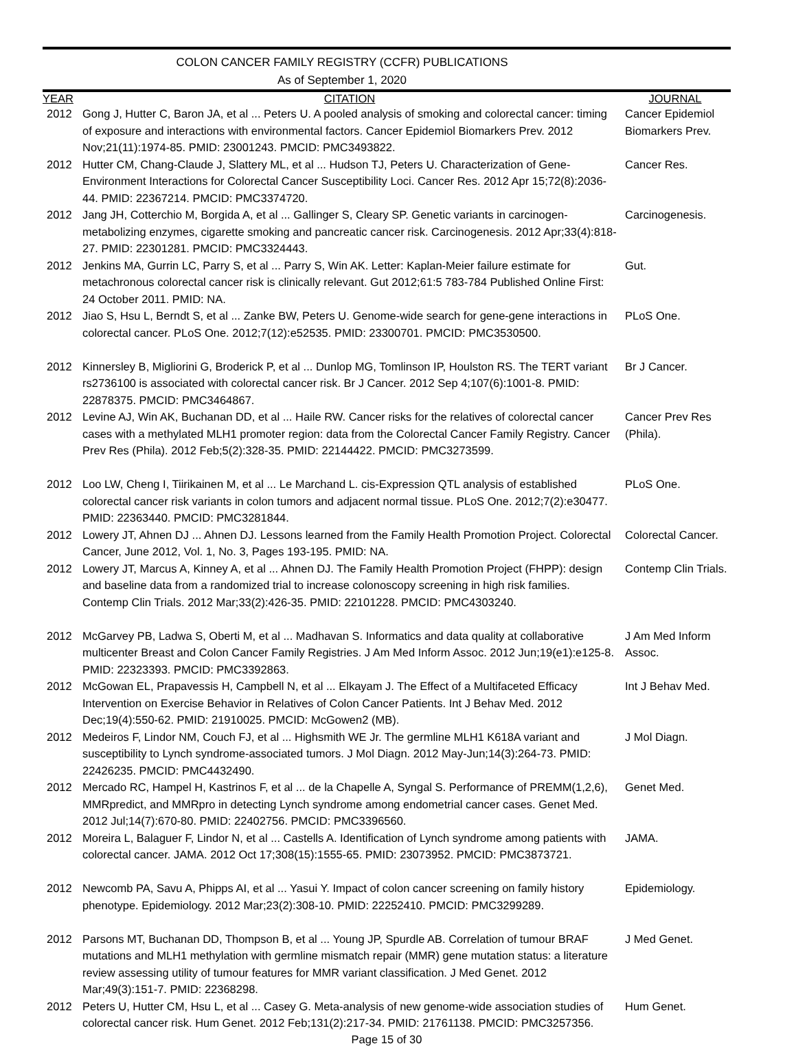COLON CANCER FAMILY REGISTRY (CCFR) PUBLICATIONS
As of September 1, 2020
| YEAR | CITATION | JOURNAL |
| --- | --- | --- |
| 2012 | Gong J, Hutter C, Baron JA, et al ... Peters U. A pooled analysis of smoking and colorectal cancer: timing of exposure and interactions with environmental factors. Cancer Epidemiol Biomarkers Prev. 2012 Nov;21(11):1974-85. PMID: 23001243. PMCID: PMC3493822. | Cancer Epidemiol Biomarkers Prev. |
| 2012 | Hutter CM, Chang-Claude J, Slattery ML, et al ... Hudson TJ, Peters U. Characterization of Gene-Environment Interactions for Colorectal Cancer Susceptibility Loci. Cancer Res. 2012 Apr 15;72(8):2036-44. PMID: 22367214. PMCID: PMC3374720. | Cancer Res. |
| 2012 | Jang JH, Cotterchio M, Borgida A, et al ... Gallinger S, Cleary SP. Genetic variants in carcinogen-metabolizing enzymes, cigarette smoking and pancreatic cancer risk. Carcinogenesis. 2012 Apr;33(4):818-27. PMID: 22301281. PMCID: PMC3324443. | Carcinogenesis. |
| 2012 | Jenkins MA, Gurrin LC, Parry S, et al ... Parry S, Win AK. Letter: Kaplan-Meier failure estimate for metachronous colorectal cancer risk is clinically relevant. Gut 2012;61:5 783-784 Published Online First: 24 October 2011. PMID: NA. | Gut. |
| 2012 | Jiao S, Hsu L, Berndt S, et al ... Zanke BW, Peters U. Genome-wide search for gene-gene interactions in colorectal cancer. PLoS One. 2012;7(12):e52535. PMID: 23300701. PMCID: PMC3530500. | PLoS One. |
| 2012 | Kinnersley B, Migliorini G, Broderick P, et al ... Dunlop MG, Tomlinson IP, Houlston RS. The TERT variant rs2736100 is associated with colorectal cancer risk. Br J Cancer. 2012 Sep 4;107(6):1001-8. PMID: 22878375. PMCID: PMC3464867. | Br J Cancer. |
| 2012 | Levine AJ, Win AK, Buchanan DD, et al ... Haile RW. Cancer risks for the relatives of colorectal cancer cases with a methylated MLH1 promoter region: data from the Colorectal Cancer Family Registry. Cancer Prev Res (Phila). 2012 Feb;5(2):328-35. PMID: 22144422. PMCID: PMC3273599. | Cancer Prev Res (Phila). |
| 2012 | Loo LW, Cheng I, Tiirikainen M, et al ... Le Marchand L. cis-Expression QTL analysis of established colorectal cancer risk variants in colon tumors and adjacent normal tissue. PLoS One. 2012;7(2):e30477. PMID: 22363440. PMCID: PMC3281844. | PLoS One. |
| 2012 | Lowery JT, Ahnen DJ ... Ahnen DJ. Lessons learned from the Family Health Promotion Project. Colorectal Cancer, June 2012, Vol. 1, No. 3, Pages 193-195. PMID: NA. | Colorectal Cancer. |
| 2012 | Lowery JT, Marcus A, Kinney A, et al ... Ahnen DJ. The Family Health Promotion Project (FHPP): design and baseline data from a randomized trial to increase colonoscopy screening in high risk families. Contemp Clin Trials. 2012 Mar;33(2):426-35. PMID: 22101228. PMCID: PMC4303240. | Contemp Clin Trials. |
| 2012 | McGarvey PB, Ladwa S, Oberti M, et al ... Madhavan S. Informatics and data quality at collaborative multicenter Breast and Colon Cancer Family Registries. J Am Med Inform Assoc. 2012 Jun;19(e1):e125-8. PMID: 22323393. PMCID: PMC3392863. | J Am Med Inform Assoc. |
| 2012 | McGowan EL, Prapavessis H, Campbell N, et al ... Elkayam J. The Effect of a Multifaceted Efficacy Intervention on Exercise Behavior in Relatives of Colon Cancer Patients. Int J Behav Med. 2012 Dec;19(4):550-62. PMID: 21910025. PMCID: McGowen2 (MB). | Int J Behav Med. |
| 2012 | Medeiros F, Lindor NM, Couch FJ, et al ... Highsmith WE Jr. The germline MLH1 K618A variant and susceptibility to Lynch syndrome-associated tumors. J Mol Diagn. 2012 May-Jun;14(3):264-73. PMID: 22426235. PMCID: PMC4432490. | J Mol Diagn. |
| 2012 | Mercado RC, Hampel H, Kastrinos F, et al ... de la Chapelle A, Syngal S. Performance of PREMM(1,2,6), MMRpredict, and MMRpro in detecting Lynch syndrome among endometrial cancer cases. Genet Med. 2012 Jul;14(7):670-80. PMID: 22402756. PMCID: PMC3396560. | Genet Med. |
| 2012 | Moreira L, Balaguer F, Lindor N, et al ... Castells A. Identification of Lynch syndrome among patients with colorectal cancer. JAMA. 2012 Oct 17;308(15):1555-65. PMID: 23073952. PMCID: PMC3873721. | JAMA. |
| 2012 | Newcomb PA, Savu A, Phipps AI, et al ... Yasui Y. Impact of colon cancer screening on family history phenotype. Epidemiology. 2012 Mar;23(2):308-10. PMID: 22252410. PMCID: PMC3299289. | Epidemiology. |
| 2012 | Parsons MT, Buchanan DD, Thompson B, et al ... Young JP, Spurdle AB. Correlation of tumour BRAF mutations and MLH1 methylation with germline mismatch repair (MMR) gene mutation status: a literature review assessing utility of tumour features for MMR variant classification. J Med Genet. 2012 Mar;49(3):151-7. PMID: 22368298. | J Med Genet. |
| 2012 | Peters U, Hutter CM, Hsu L, et al ... Casey G. Meta-analysis of new genome-wide association studies of colorectal cancer risk. Hum Genet. 2012 Feb;131(2):217-34. PMID: 21761138. PMCID: PMC3257356. | Hum Genet. |
Page 15 of 30